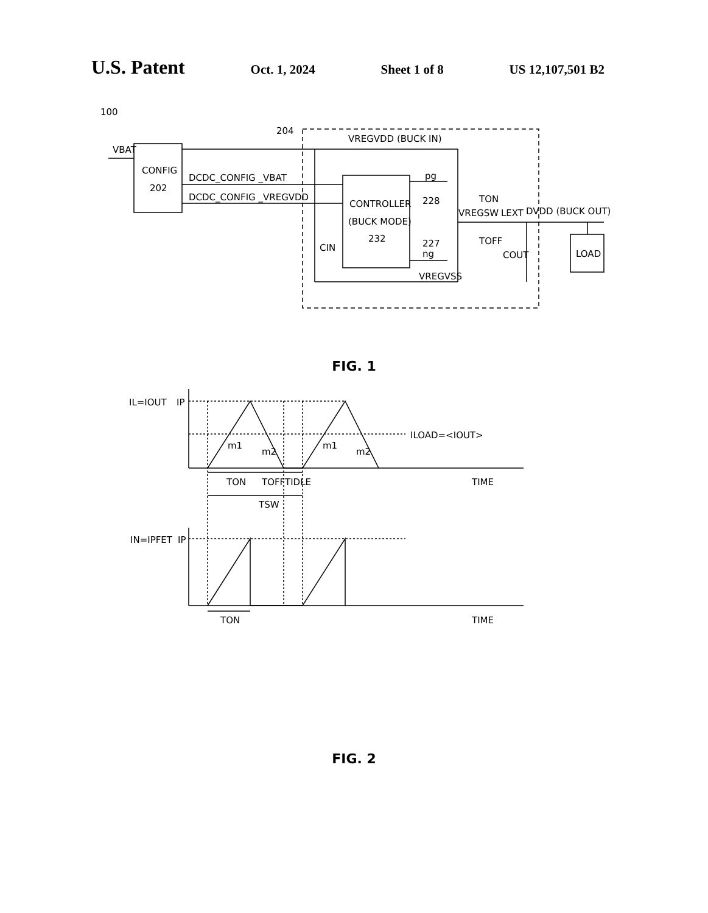U.S. Patent Oct. 1, 2024 Sheet 1 of 8 US 12,107,501 B2
100
204
VBAT
CONFIG
202
DCDC_CONFIG _VBAT
DCDC_CONFIG _VREGVDD
VREGVDD (BUCK IN)
CONTROLLER
(BUCK MODE)
232
pg
228
227
ng
TON
TOFF
VREGSW
LEXT
DVDD (BUCK OUT)
CIN
COUT
LOAD
VREGVSS
FIG. 1
IL=IOUT
IP
ILOAD=<IOUT>
m1
m2
m1
m2
TON
TOFF
TIDLE
TSW
TIME
IN=IPFET
IP
TON
TIME
FIG. 2